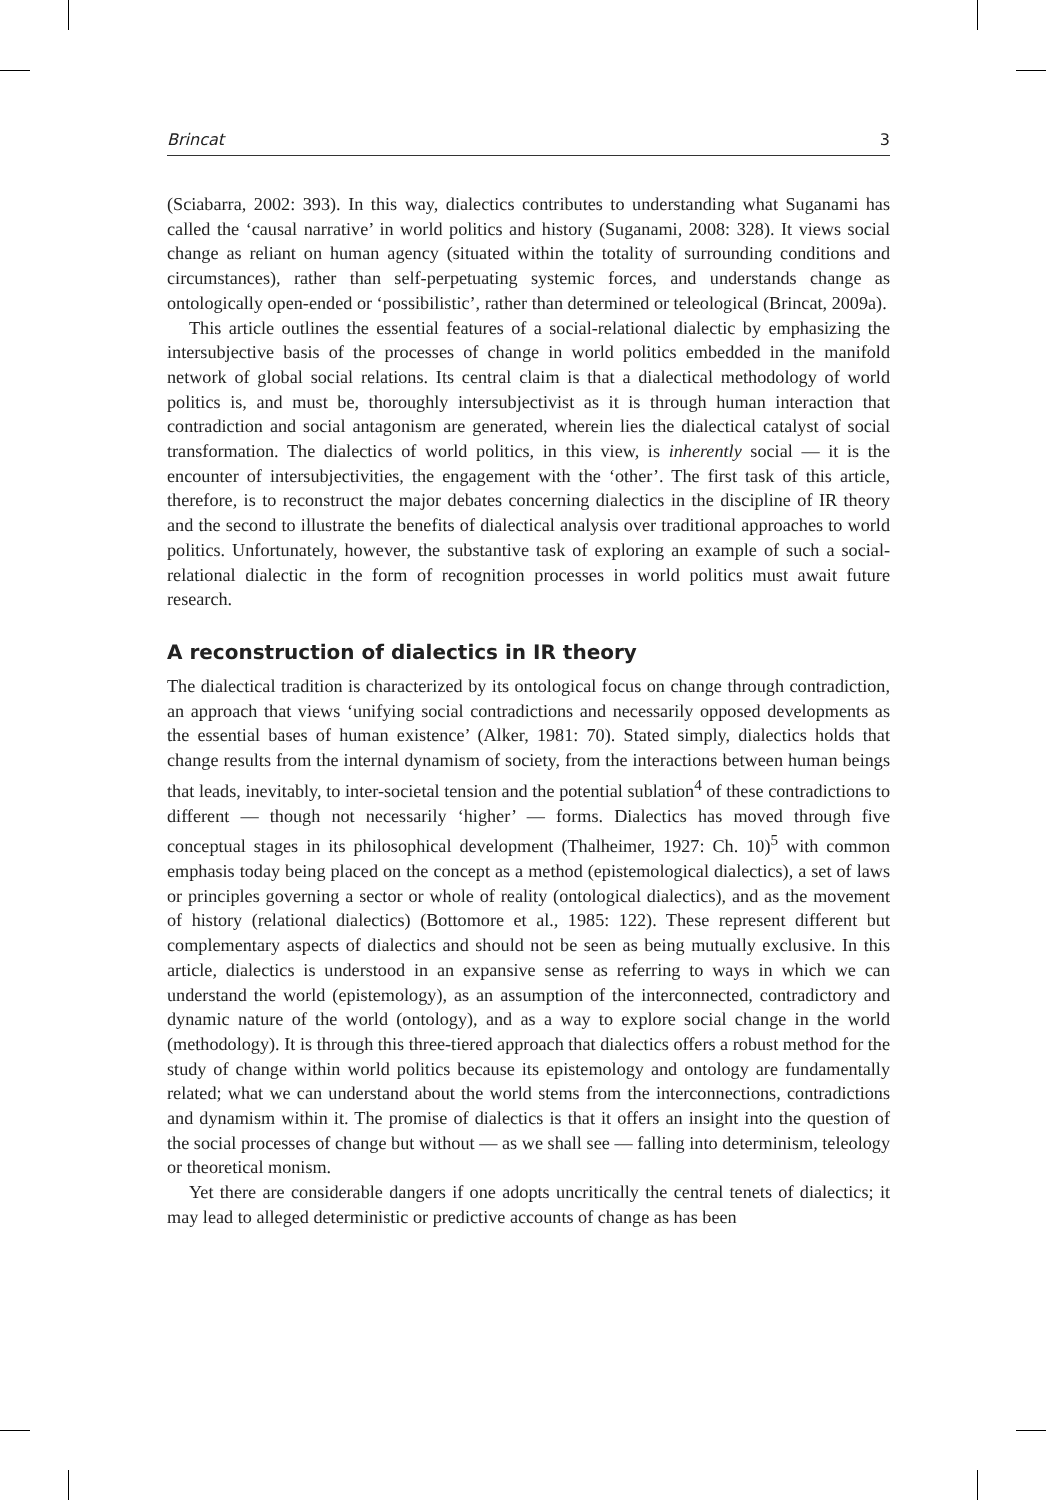Brincat 3
(Sciabarra, 2002: 393). In this way, dialectics contributes to understanding what Suganami has called the ‘causal narrative’ in world politics and history (Suganami, 2008: 328). It views social change as reliant on human agency (situated within the totality of surrounding conditions and circumstances), rather than self-perpetuating systemic forces, and understands change as ontologically open-ended or ‘possibilistic’, rather than determined or teleological (Brincat, 2009a).
This article outlines the essential features of a social-relational dialectic by emphasizing the intersubjective basis of the processes of change in world politics embedded in the manifold network of global social relations. Its central claim is that a dialectical methodology of world politics is, and must be, thoroughly intersubjectivist as it is through human interaction that contradiction and social antagonism are generated, wherein lies the dialectical catalyst of social transformation. The dialectics of world politics, in this view, is inherently social — it is the encounter of intersubjectivities, the engagement with the ‘other’. The first task of this article, therefore, is to reconstruct the major debates concerning dialectics in the discipline of IR theory and the second to illustrate the benefits of dialectical analysis over traditional approaches to world politics. Unfortunately, however, the substantive task of exploring an example of such a social-relational dialectic in the form of recognition processes in world politics must await future research.
A reconstruction of dialectics in IR theory
The dialectical tradition is characterized by its ontological focus on change through contradiction, an approach that views ‘unifying social contradictions and necessarily opposed developments as the essential bases of human existence’ (Alker, 1981: 70). Stated simply, dialectics holds that change results from the internal dynamism of society, from the interactions between human beings that leads, inevitably, to inter-societal tension and the potential sublation<sup>4</sup> of these contradictions to different — though not necessarily ‘higher’ — forms. Dialectics has moved through five conceptual stages in its philosophical development (Thalheimer, 1927: Ch. 10)<sup>5</sup> with common emphasis today being placed on the concept as a method (epistemological dialectics), a set of laws or principles governing a sector or whole of reality (ontological dialectics), and as the movement of history (relational dialectics) (Bottomore et al., 1985: 122). These represent different but complementary aspects of dialectics and should not be seen as being mutually exclusive. In this article, dialectics is understood in an expansive sense as referring to ways in which we can understand the world (epistemology), as an assumption of the interconnected, contradictory and dynamic nature of the world (ontology), and as a way to explore social change in the world (methodology). It is through this three-tiered approach that dialectics offers a robust method for the study of change within world politics because its epistemology and ontology are fundamentally related; what we can understand about the world stems from the interconnections, contradictions and dynamism within it. The promise of dialectics is that it offers an insight into the question of the social processes of change but without — as we shall see — falling into determinism, teleology or theoretical monism.
Yet there are considerable dangers if one adopts uncritically the central tenets of dialectics; it may lead to alleged deterministic or predictive accounts of change as has been